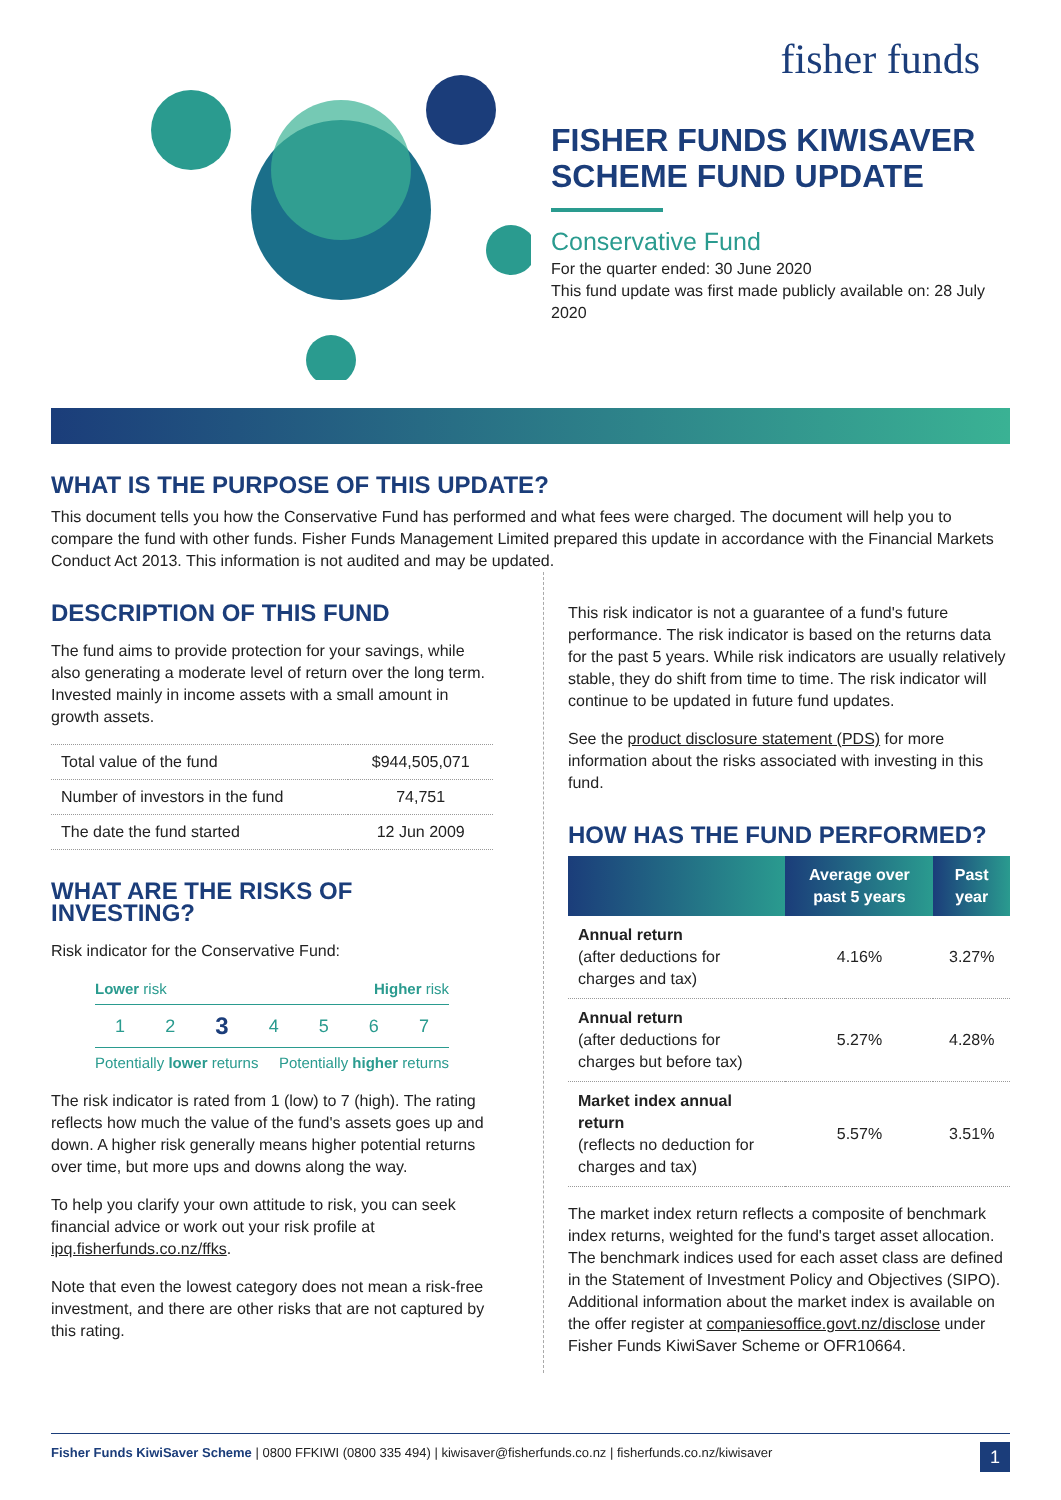fisher funds
FISHER FUNDS KIWISAVER SCHEME FUND UPDATE
Conservative Fund
For the quarter ended: 30 June 2020
This fund update was first made publicly available on: 28 July 2020
WHAT IS THE PURPOSE OF THIS UPDATE?
This document tells you how the Conservative Fund has performed and what fees were charged. The document will help you to compare the fund with other funds. Fisher Funds Management Limited prepared this update in accordance with the Financial Markets Conduct Act 2013. This information is not audited and may be updated.
DESCRIPTION OF THIS FUND
The fund aims to provide protection for your savings, while also generating a moderate level of return over the long term. Invested mainly in income assets with a small amount in growth assets.
| Total value of the fund | $944,505,071 |
| Number of investors in the fund | 74,751 |
| The date the fund started | 12 Jun 2009 |
WHAT ARE THE RISKS OF INVESTING?
Risk indicator for the Conservative Fund:
Lower risk Higher risk
1 2 3 4 5 6 7
Potentially lower returns Potentially higher returns
The risk indicator is rated from 1 (low) to 7 (high). The rating reflects how much the value of the fund's assets goes up and down. A higher risk generally means higher potential returns over time, but more ups and downs along the way.
To help you clarify your own attitude to risk, you can seek financial advice or work out your risk profile at ipq.fisherfunds.co.nz/ffks.
Note that even the lowest category does not mean a risk-free investment, and there are other risks that are not captured by this rating.
This risk indicator is not a guarantee of a fund's future performance. The risk indicator is based on the returns data for the past 5 years. While risk indicators are usually relatively stable, they do shift from time to time. The risk indicator will continue to be updated in future fund updates.
See the product disclosure statement (PDS) for more information about the risks associated with investing in this fund.
HOW HAS THE FUND PERFORMED?
| | Average over past 5 years | Past year |
| --- | --- | --- |
| Annual return (after deductions for charges and tax) | 4.16% | 3.27% |
| Annual return (after deductions for charges but before tax) | 5.27% | 4.28% |
| Market index annual return (reflects no deduction for charges and tax) | 5.57% | 3.51% |
The market index return reflects a composite of benchmark index returns, weighted for the fund's target asset allocation. The benchmark indices used for each asset class are defined in the Statement of Investment Policy and Objectives (SIPO). Additional information about the market index is available on the offer register at companiesoffice.govt.nz/disclose under Fisher Funds KiwiSaver Scheme or OFR10664.
Fisher Funds KiwiSaver Scheme | 0800 FFKIWI (0800 335 494) | kiwisaver@fisherfunds.co.nz | fisherfunds.co.nz/kiwisaver 1